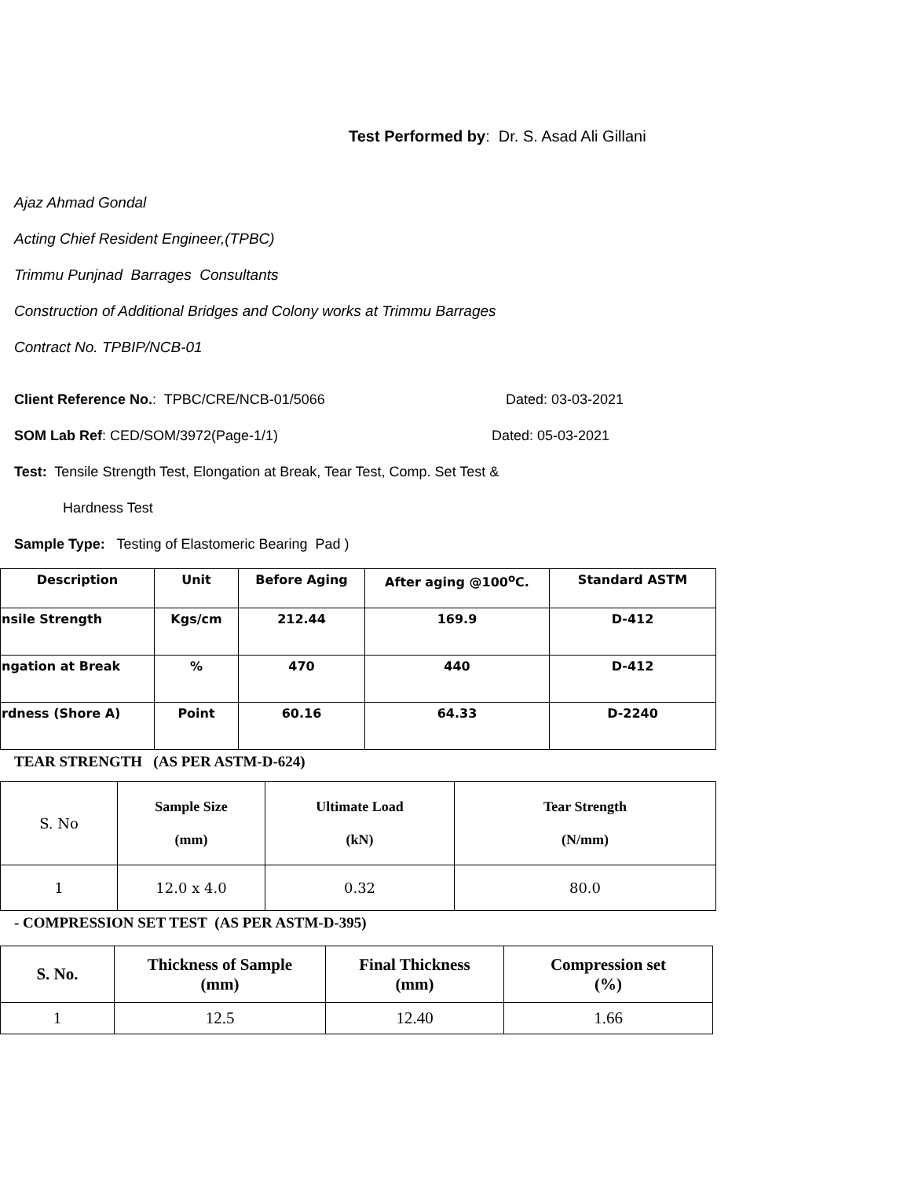Test Performed by: Dr. S. Asad Ali Gillani
Ajaz Ahmad Gondal
Acting Chief Resident Engineer,(TPBC)
Trimmu Punjnad Barrages Consultants
Construction of Additional Bridges and Colony works at Trimmu Barrages
Contract No. TPBIP/NCB-01
Client Reference No.: TPBC/CRE/NCB-01/5066 Dated: 03-03-2021
SOM Lab Ref: CED/SOM/3972(Page-1/1) Dated: 05-03-2021
Test: Tensile Strength Test, Elongation at Break, Tear Test, Comp. Set Test &
Hardness Test
Sample Type: Testing of Elastomeric Bearing Pad )
| Description | Unit | Before Aging | After aging @100<sup>o</sup>C. | Standard ASTM |
| --- | --- | --- | --- | --- |
| nsile Strength | Kgs/cm | 212.44 | 169.9 | D-412 |
| ngation at Break | % | 470 | 440 | D-412 |
| rdness (Shore A) | Point | 60.16 | 64.33 | D-2240 |
TEAR STRENGTH (AS PER ASTM-D-624)
| S. No | Sample Size (mm) | Ultimate Load (kN) | Tear Strength (N/mm) |
| --- | --- | --- | --- |
| 1 | 12.0 x 4.0 | 0.32 | 80.0 |
- COMPRESSION SET TEST (AS PER ASTM-D-395)
| S. No. | Thickness of Sample (mm) | Final Thickness (mm) | Compression set (%) |
| --- | --- | --- | --- |
| 1 | 12.5 | 12.40 | 1.66 |